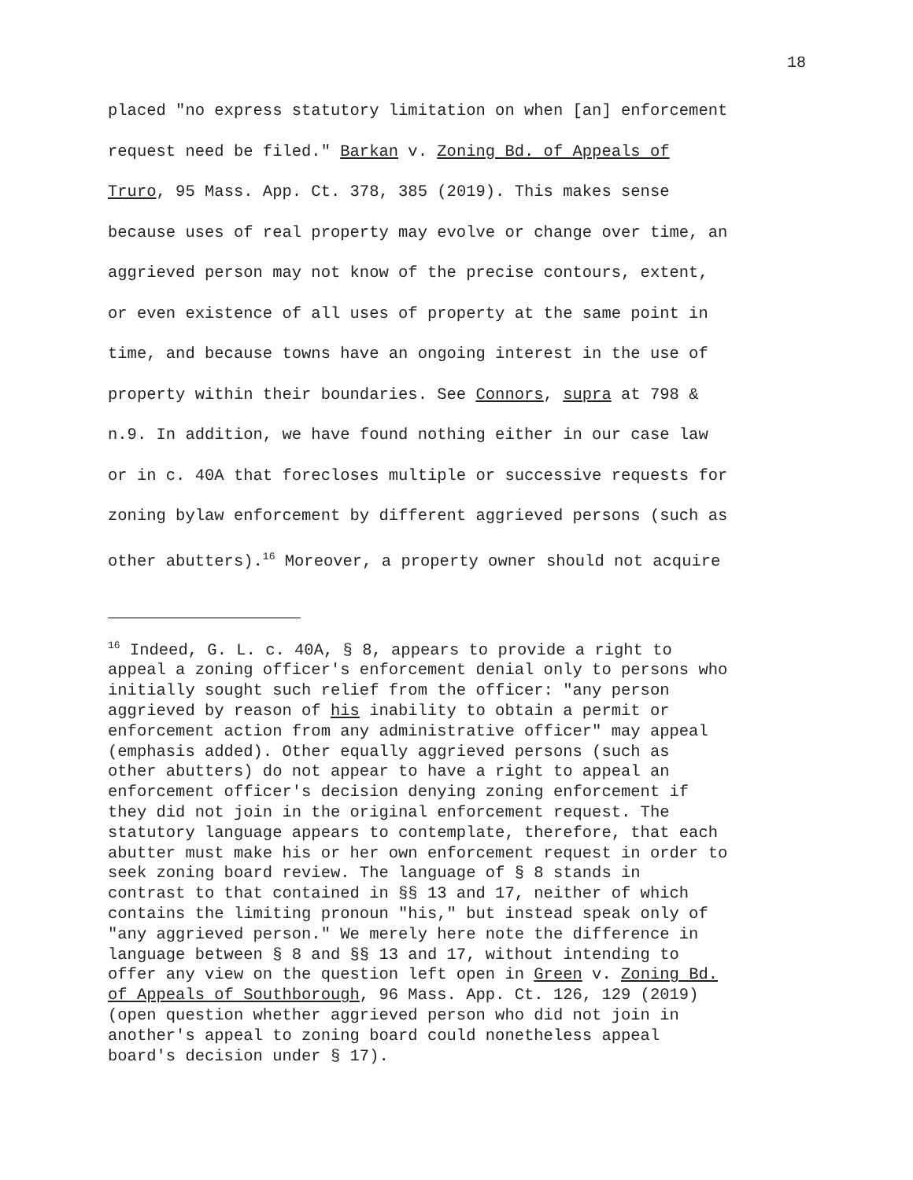18
placed "no express statutory limitation on when [an] enforcement request need be filed." Barkan v. Zoning Bd. of Appeals of Truro, 95 Mass. App. Ct. 378, 385 (2019). This makes sense because uses of real property may evolve or change over time, an aggrieved person may not know of the precise contours, extent, or even existence of all uses of property at the same point in time, and because towns have an ongoing interest in the use of property within their boundaries. See Connors, supra at 798 & n.9. In addition, we have found nothing either in our case law or in c. 40A that forecloses multiple or successive requests for zoning bylaw enforcement by different aggrieved persons (such as other abutters).<sup>16</sup> Moreover, a property owner should not acquire
<sup>16</sup> Indeed, G. L. c. 40A, § 8, appears to provide a right to appeal a zoning officer's enforcement denial only to persons who initially sought such relief from the officer: "any person aggrieved by reason of his inability to obtain a permit or enforcement action from any administrative officer" may appeal (emphasis added). Other equally aggrieved persons (such as other abutters) do not appear to have a right to appeal an enforcement officer's decision denying zoning enforcement if they did not join in the original enforcement request. The statutory language appears to contemplate, therefore, that each abutter must make his or her own enforcement request in order to seek zoning board review. The language of § 8 stands in contrast to that contained in §§ 13 and 17, neither of which contains the limiting pronoun "his," but instead speak only of "any aggrieved person." We merely here note the difference in language between § 8 and §§ 13 and 17, without intending to offer any view on the question left open in Green v. Zoning Bd. of Appeals of Southborough, 96 Mass. App. Ct. 126, 129 (2019) (open question whether aggrieved person who did not join in another's appeal to zoning board could nonetheless appeal board's decision under § 17).